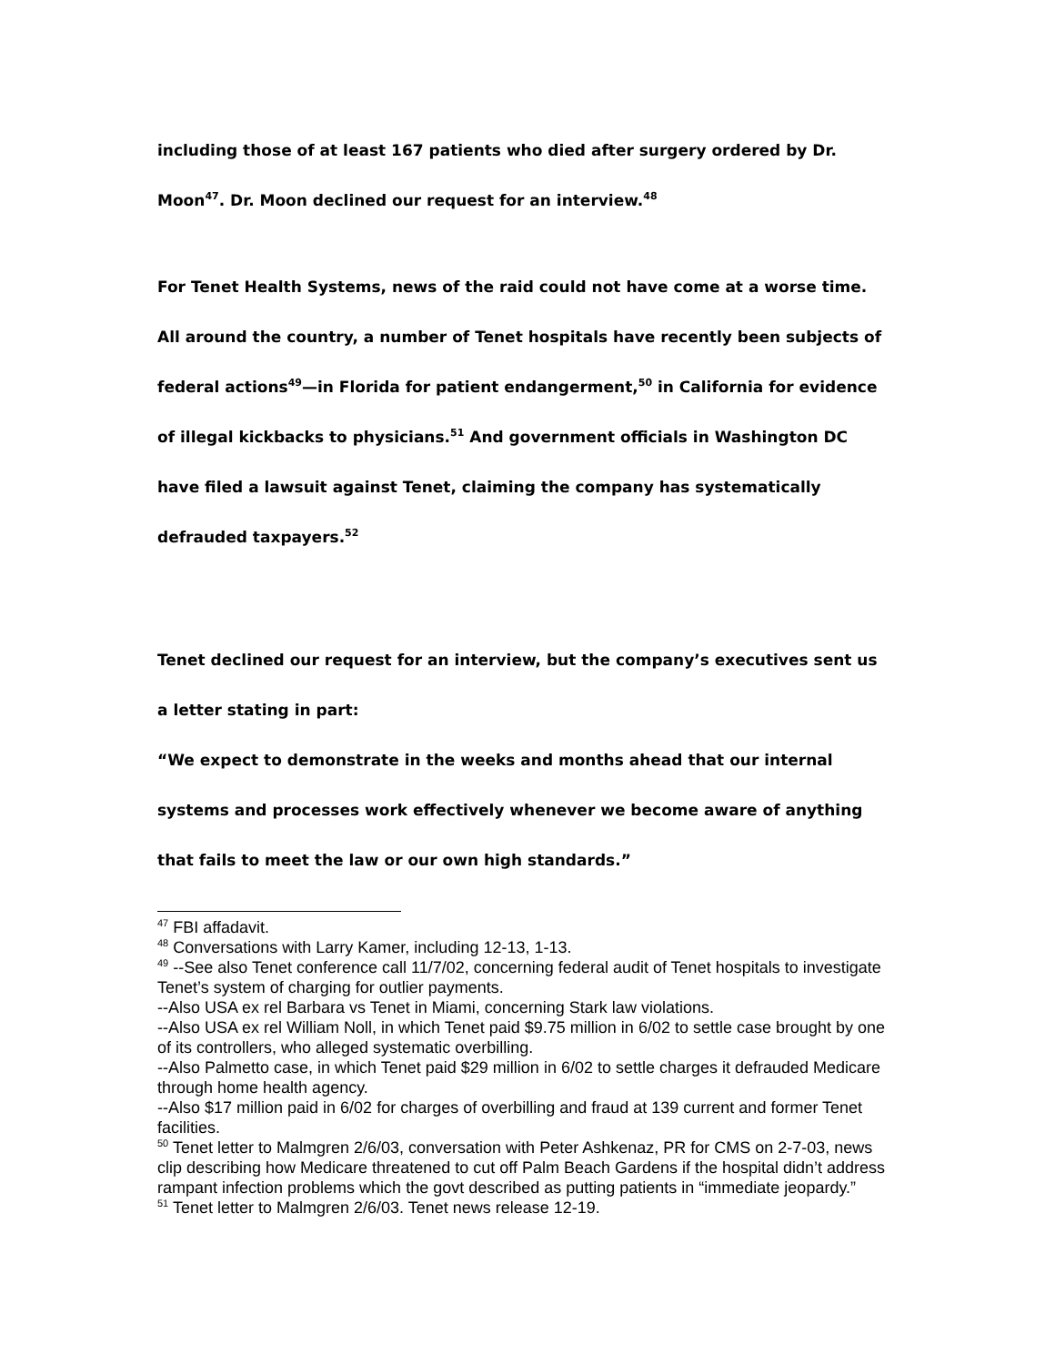including those of at least 167 patients who died after surgery ordered by Dr. Moon<sup>47</sup>. Dr. Moon declined our request for an interview.<sup>48</sup>
For Tenet Health Systems, news of the raid could not have come at a worse time. All around the country, a number of Tenet hospitals have recently been subjects of federal actions<sup>49</sup>—in Florida for patient endangerment,<sup>50</sup> in California for evidence of illegal kickbacks to physicians.<sup>51</sup> And government officials in Washington DC have filed a lawsuit against Tenet, claiming the company has systematically defrauded taxpayers.<sup>52</sup>
Tenet declined our request for an interview, but the company’s executives sent us a letter stating in part:
“We expect to demonstrate in the weeks and months ahead that our internal systems and processes work effectively whenever we become aware of anything that fails to meet the law or our own high standards.”
<sup>47</sup> FBI affadavit.
<sup>48</sup> Conversations with Larry Kamer, including 12-13, 1-13.
<sup>49</sup> --See also Tenet conference call 11/7/02, concerning federal audit of Tenet hospitals to investigate Tenet’s system of charging for outlier payments.
--Also USA ex rel Barbara vs Tenet in Miami, concerning Stark law violations.
--Also USA ex rel William Noll, in which Tenet paid $9.75 million in 6/02 to settle case brought by one of its controllers, who alleged systematic overbilling.
--Also Palmetto case, in which Tenet paid $29 million in 6/02 to settle charges it defrauded Medicare through home health agency.
--Also $17 million paid in 6/02 for charges of overbilling and fraud at 139 current and former Tenet facilities.
<sup>50</sup> Tenet letter to Malmgren 2/6/03, conversation with Peter Ashkenaz, PR for CMS on 2-7-03, news clip describing how Medicare threatened to cut off Palm Beach Gardens if the hospital didn’t address rampant infection problems which the govt described as putting patients in “immediate jeopardy.”
<sup>51</sup> Tenet letter to Malmgren 2/6/03. Tenet news release 12-19.